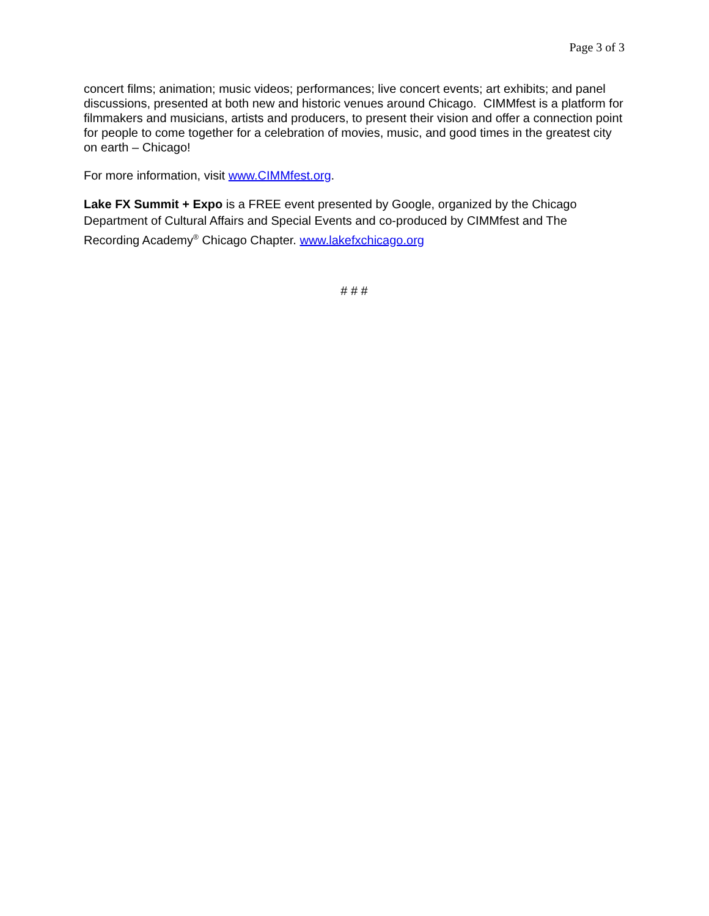Page 3 of 3
concert films; animation; music videos; performances; live concert events; art exhibits; and panel discussions, presented at both new and historic venues around Chicago. CIMMfest is a platform for filmmakers and musicians, artists and producers, to present their vision and offer a connection point for people to come together for a celebration of movies, music, and good times in the greatest city on earth – Chicago!
For more information, visit www.CIMMfest.org.
Lake FX Summit + Expo is a FREE event presented by Google, organized by the Chicago Department of Cultural Affairs and Special Events and co-produced by CIMMfest and The Recording Academy<sup>®</sup> Chicago Chapter. www.lakefxchicago.org
# # #